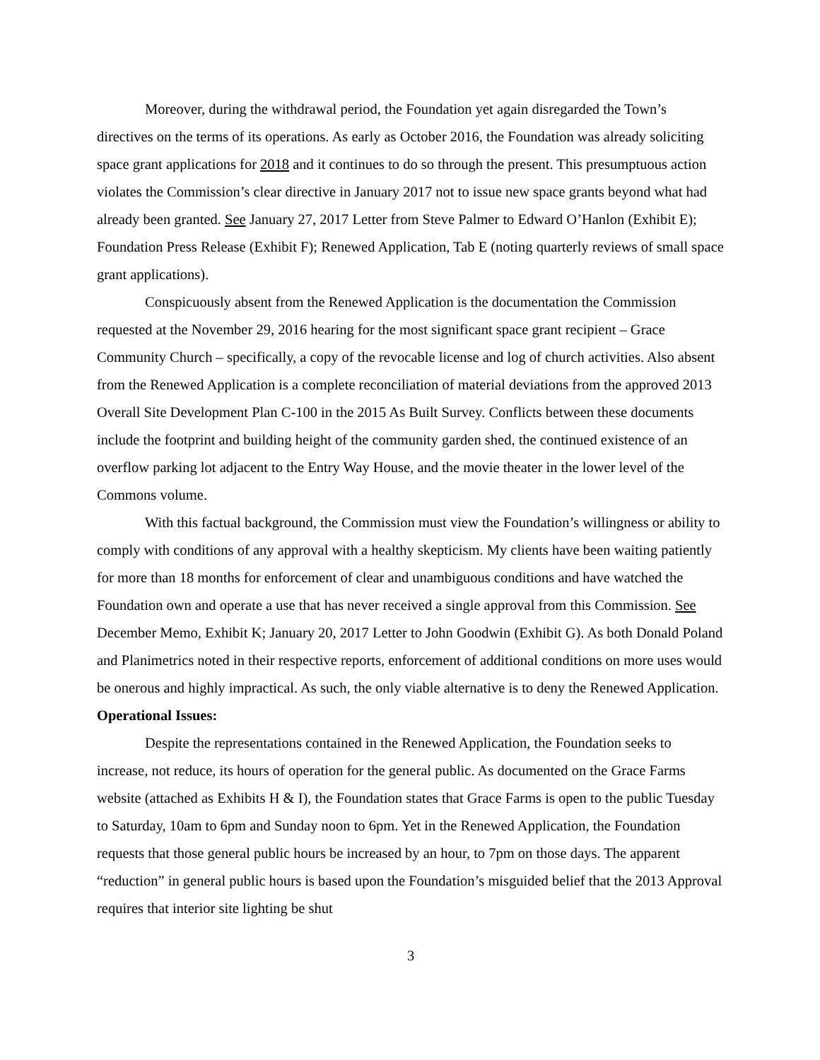Moreover, during the withdrawal period, the Foundation yet again disregarded the Town’s directives on the terms of its operations. As early as October 2016, the Foundation was already soliciting space grant applications for 2018 and it continues to do so through the present. This presumptuous action violates the Commission’s clear directive in January 2017 not to issue new space grants beyond what had already been granted. See January 27, 2017 Letter from Steve Palmer to Edward O’Hanlon (Exhibit E); Foundation Press Release (Exhibit F); Renewed Application, Tab E (noting quarterly reviews of small space grant applications).
Conspicuously absent from the Renewed Application is the documentation the Commission requested at the November 29, 2016 hearing for the most significant space grant recipient – Grace Community Church – specifically, a copy of the revocable license and log of church activities. Also absent from the Renewed Application is a complete reconciliation of material deviations from the approved 2013 Overall Site Development Plan C-100 in the 2015 As Built Survey. Conflicts between these documents include the footprint and building height of the community garden shed, the continued existence of an overflow parking lot adjacent to the Entry Way House, and the movie theater in the lower level of the Commons volume.
With this factual background, the Commission must view the Foundation’s willingness or ability to comply with conditions of any approval with a healthy skepticism. My clients have been waiting patiently for more than 18 months for enforcement of clear and unambiguous conditions and have watched the Foundation own and operate a use that has never received a single approval from this Commission. See December Memo, Exhibit K; January 20, 2017 Letter to John Goodwin (Exhibit G). As both Donald Poland and Planimetrics noted in their respective reports, enforcement of additional conditions on more uses would be onerous and highly impractical. As such, the only viable alternative is to deny the Renewed Application.
Operational Issues:
Despite the representations contained in the Renewed Application, the Foundation seeks to increase, not reduce, its hours of operation for the general public. As documented on the Grace Farms website (attached as Exhibits H & I), the Foundation states that Grace Farms is open to the public Tuesday to Saturday, 10am to 6pm and Sunday noon to 6pm. Yet in the Renewed Application, the Foundation requests that those general public hours be increased by an hour, to 7pm on those days. The apparent “reduction” in general public hours is based upon the Foundation’s misguided belief that the 2013 Approval requires that interior site lighting be shut
3